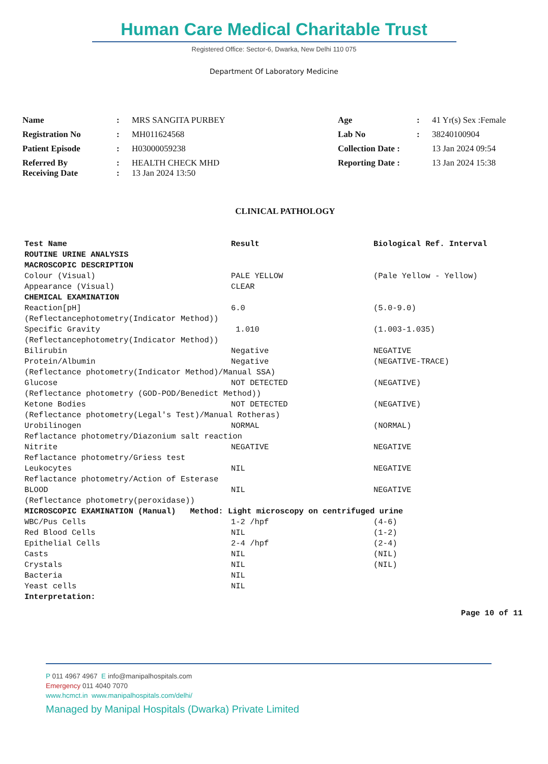Human Care Medical Charitable Trust
Registered Office: Sector-6, Dwarka, New Delhi 110 075
Department Of Laboratory Medicine
| Name | : | MRS SANGITA PURBEY | Age | : | 41 Yr(s) Sex :Female |
| Registration No | : | MH011624568 | Lab No | : | 38240100904 |
| Patient Episode | : | H03000059238 | Collection Date : | | 13 Jan 2024 09:54 |
| Referred By Receiving Date | : : | HEALTH CHECK MHD 13 Jan 2024 13:50 | Reporting Date : | | 13 Jan 2024 15:38 |
CLINICAL PATHOLOGY
| Test Name | Result | Biological Ref. Interval |
| --- | --- | --- |
| ROUTINE URINE ANALYSIS | | |
| MACROSCOPIC DESCRIPTION | | |
| Colour (Visual) | PALE YELLOW | (Pale Yellow - Yellow) |
| Appearance (Visual) | CLEAR | |
| CHEMICAL EXAMINATION | | |
| Reaction[pH] | 6.0 | (5.0-9.0) |
| (Reflectancephotometry(Indicator Method)) | | |
| Specific Gravity | 1.010 | (1.003-1.035) |
| (Reflectancephotometry(Indicator Method)) | | |
| Bilirubin | Negative | NEGATIVE |
| Protein/Albumin | Negative | (NEGATIVE-TRACE) |
| (Reflectance photometry(Indicator Method)/Manual SSA) | | |
| Glucose | NOT DETECTED | (NEGATIVE) |
| (Reflectance photometry (GOD-POD/Benedict Method)) | | |
| Ketone Bodies | NOT DETECTED | (NEGATIVE) |
| (Reflectance photometry(Legal's Test)/Manual Rotheras) | | |
| Urobilinogen | NORMAL | (NORMAL) |
| Reflactance photometry/Diazonium salt reaction | | |
| Nitrite | NEGATIVE | NEGATIVE |
| Reflactance photometry/Griess test | | |
| Leukocytes | NIL | NEGATIVE |
| Reflactance photometry/Action of Esterase | | |
| BLOOD | NIL | NEGATIVE |
| (Reflectance photometry(peroxidase)) | | |
| MICROSCOPIC EXAMINATION (Manual) Method: Light microscopy on centrifuged urine | | |
| WBC/Pus Cells | 1-2 /hpf | (4-6) |
| Red Blood Cells | NIL | (1-2) |
| Epithelial Cells | 2-4 /hpf | (2-4) |
| Casts | NIL | (NIL) |
| Crystals | NIL | (NIL) |
| Bacteria | NIL | |
| Yeast cells | NIL | |
| Interpretation: | | |
Page 10 of 11
P 011 4967 4967 E info@manipalhospitals.com
Emergency 011 4040 7070
www.hcmct.in www.manipalhospitals.com/delhi/
Managed by Manipal Hospitals (Dwarka) Private Limited